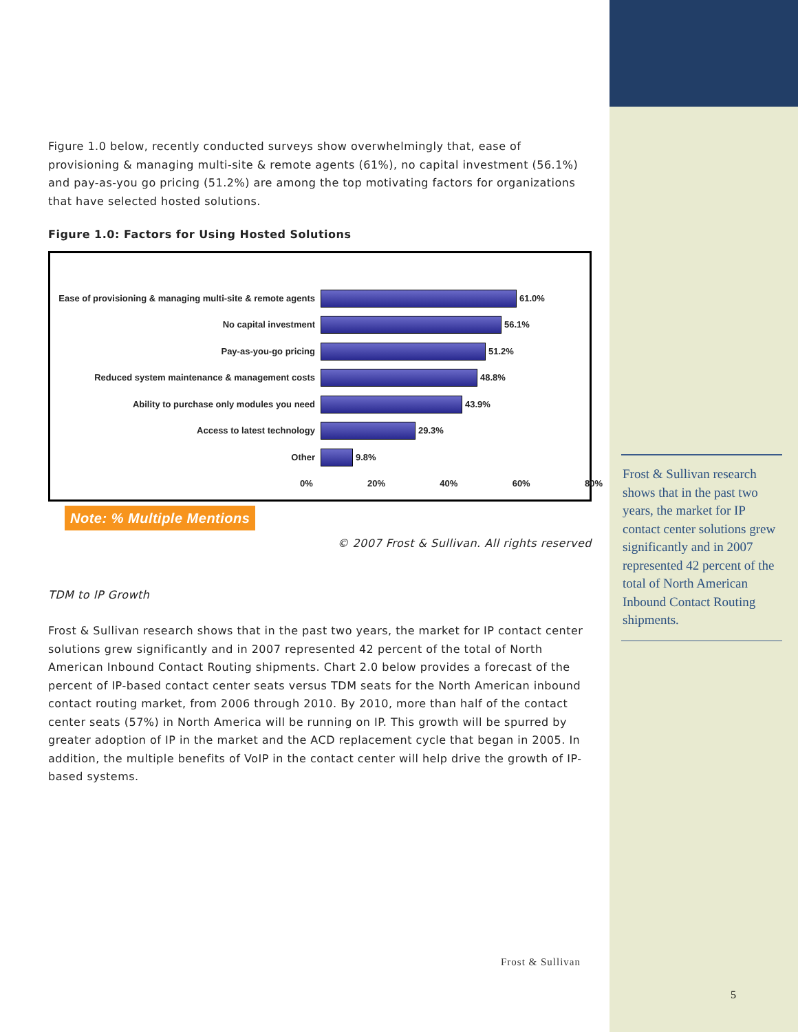Figure 1.0 below, recently conducted surveys show overwhelmingly that, ease of provisioning & managing multi-site & remote agents (61%), no capital investment (56.1%) and pay-as-you go pricing (51.2%) are among the top motivating factors for organizations that have selected hosted solutions.
Figure 1.0: Factors for Using Hosted Solutions
Ease of provisioning & managing multi-site & remote agents
61.0%
No capital investment 56.1%
Pay-as-you-go pricing 51.2%
Reduced system maintenance & management costs 48.8%
Ability to purchase only modules you need 43.9%
Access to latest technology 29.3%
Other 9.8%
0% 20% 40% 60% 80%
Note: % Multiple Mentions
© 2007 Frost & Sullivan. All rights reserved
TDM to IP Growth
Frost & Sullivan research shows that in the past two years, the market for IP contact center solutions grew significantly and in 2007 represented 42 percent of the total of North American Inbound Contact Routing shipments. Chart 2.0 below provides a forecast of the percent of IP-based contact center seats versus TDM seats for the North American inbound contact routing market, from 2006 through 2010. By 2010, more than half of the contact center seats (57%) in North America will be running on IP. This growth will be spurred by greater adoption of IP in the market and the ACD replacement cycle that began in 2005. In addition, the multiple benefits of VoIP in the contact center will help drive the growth of IP-based systems.
Frost & Sullivan research shows that in the past two years, the market for IP contact center solutions grew significantly and in 2007 represented 42 percent of the total of North American Inbound Contact Routing shipments.
Frost & Sullivan
5